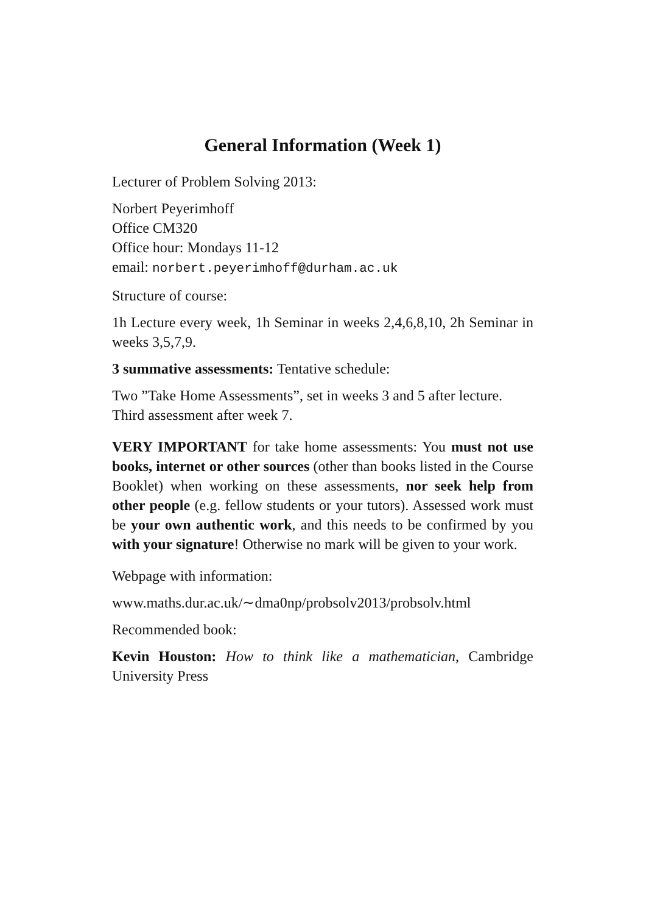General Information (Week 1)
Lecturer of Problem Solving 2013:
Norbert Peyerimhoff
Office CM320
Office hour: Mondays 11-12
email: norbert.peyerimhoff@durham.ac.uk
Structure of course:
1h Lecture every week, 1h Seminar in weeks 2,4,6,8,10, 2h Seminar in weeks 3,5,7,9.
3 summative assessments: Tentative schedule:
Two ”Take Home Assessments”, set in weeks 3 and 5 after lecture.
Third assessment after week 7.
VERY IMPORTANT for take home assessments: You must not use books, internet or other sources (other than books listed in the Course Booklet) when working on these assessments, nor seek help from other people (e.g. fellow students or your tutors). Assessed work must be your own authentic work, and this needs to be confirmed by you with your signature! Otherwise no mark will be given to your work.
Webpage with information:
www.maths.dur.ac.uk/∼dma0np/probsolv2013/probsolv.html
Recommended book:
Kevin Houston: How to think like a mathematician, Cambridge University Press